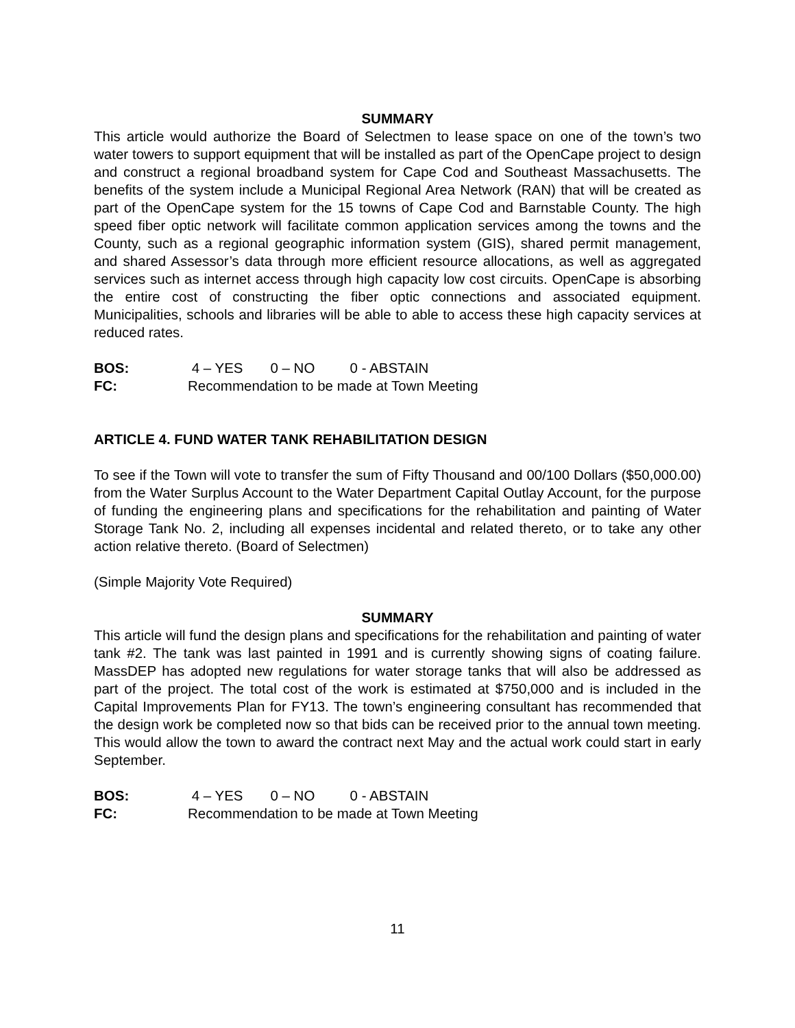SUMMARY
This article would authorize the Board of Selectmen to lease space on one of the town’s two water towers to support equipment that will be installed as part of the OpenCape project to design and construct a regional broadband system for Cape Cod and Southeast Massachusetts. The benefits of the system include a Municipal Regional Area Network (RAN) that will be created as part of the OpenCape system for the 15 towns of Cape Cod and Barnstable County. The high speed fiber optic network will facilitate common application services among the towns and the County, such as a regional geographic information system (GIS), shared permit management, and shared Assessor’s data through more efficient resource allocations, as well as aggregated services such as internet access through high capacity low cost circuits. OpenCape is absorbing the entire cost of constructing the fiber optic connections and associated equipment. Municipalities, schools and libraries will be able to able to access these high capacity services at reduced rates.
BOS: 4 – YES 0 – NO 0 - ABSTAIN
FC: Recommendation to be made at Town Meeting
ARTICLE 4. FUND WATER TANK REHABILITATION DESIGN
To see if the Town will vote to transfer the sum of Fifty Thousand and 00/100 Dollars ($50,000.00) from the Water Surplus Account to the Water Department Capital Outlay Account, for the purpose of funding the engineering plans and specifications for the rehabilitation and painting of Water Storage Tank No. 2, including all expenses incidental and related thereto, or to take any other action relative thereto. (Board of Selectmen)
(Simple Majority Vote Required)
SUMMARY
This article will fund the design plans and specifications for the rehabilitation and painting of water tank #2. The tank was last painted in 1991 and is currently showing signs of coating failure. MassDEP has adopted new regulations for water storage tanks that will also be addressed as part of the project. The total cost of the work is estimated at $750,000 and is included in the Capital Improvements Plan for FY13. The town’s engineering consultant has recommended that the design work be completed now so that bids can be received prior to the annual town meeting. This would allow the town to award the contract next May and the actual work could start in early September.
BOS: 4 – YES 0 – NO 0 - ABSTAIN
FC: Recommendation to be made at Town Meeting
11